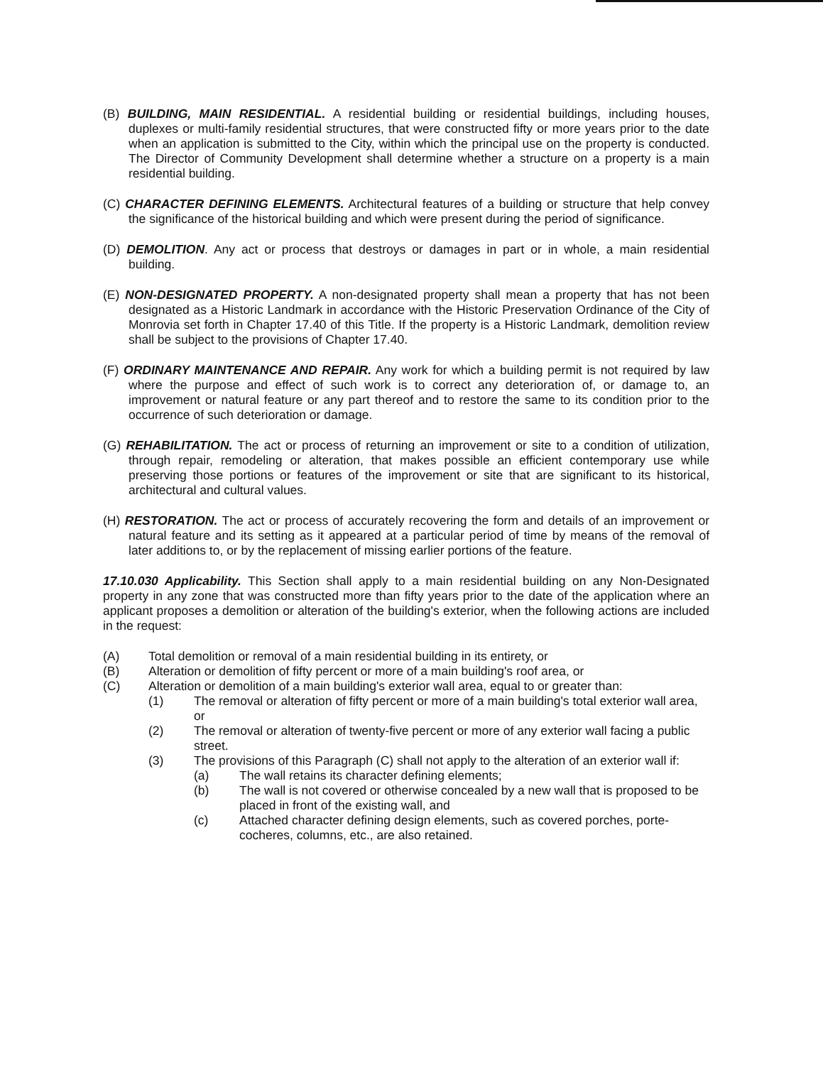(B) BUILDING, MAIN RESIDENTIAL. A residential building or residential buildings, including houses, duplexes or multi-family residential structures, that were constructed fifty or more years prior to the date when an application is submitted to the City, within which the principal use on the property is conducted. The Director of Community Development shall determine whether a structure on a property is a main residential building.
(C) CHARACTER DEFINING ELEMENTS. Architectural features of a building or structure that help convey the significance of the historical building and which were present during the period of significance.
(D) DEMOLITION. Any act or process that destroys or damages in part or in whole, a main residential building.
(E) NON-DESIGNATED PROPERTY. A non-designated property shall mean a property that has not been designated as a Historic Landmark in accordance with the Historic Preservation Ordinance of the City of Monrovia set forth in Chapter 17.40 of this Title. If the property is a Historic Landmark, demolition review shall be subject to the provisions of Chapter 17.40.
(F) ORDINARY MAINTENANCE AND REPAIR. Any work for which a building permit is not required by law where the purpose and effect of such work is to correct any deterioration of, or damage to, an improvement or natural feature or any part thereof and to restore the same to its condition prior to the occurrence of such deterioration or damage.
(G) REHABILITATION. The act or process of returning an improvement or site to a condition of utilization, through repair, remodeling or alteration, that makes possible an efficient contemporary use while preserving those portions or features of the improvement or site that are significant to its historical, architectural and cultural values.
(H) RESTORATION. The act or process of accurately recovering the form and details of an improvement or natural feature and its setting as it appeared at a particular period of time by means of the removal of later additions to, or by the replacement of missing earlier portions of the feature.
17.10.030 Applicability. This Section shall apply to a main residential building on any Non-Designated property in any zone that was constructed more than fifty years prior to the date of the application where an applicant proposes a demolition or alteration of the building's exterior, when the following actions are included in the request:
(A) Total demolition or removal of a main residential building in its entirety, or
(B) Alteration or demolition of fifty percent or more of a main building's roof area, or
(C) Alteration or demolition of a main building's exterior wall area, equal to or greater than:
(1) The removal or alteration of fifty percent or more of a main building's total exterior wall area, or
(2) The removal or alteration of twenty-five percent or more of any exterior wall facing a public street.
(3) The provisions of this Paragraph (C) shall not apply to the alteration of an exterior wall if:
(a) The wall retains its character defining elements;
(b) The wall is not covered or otherwise concealed by a new wall that is proposed to be placed in front of the existing wall, and
(c) Attached character defining design elements, such as covered porches, porte-cocheres, columns, etc., are also retained.